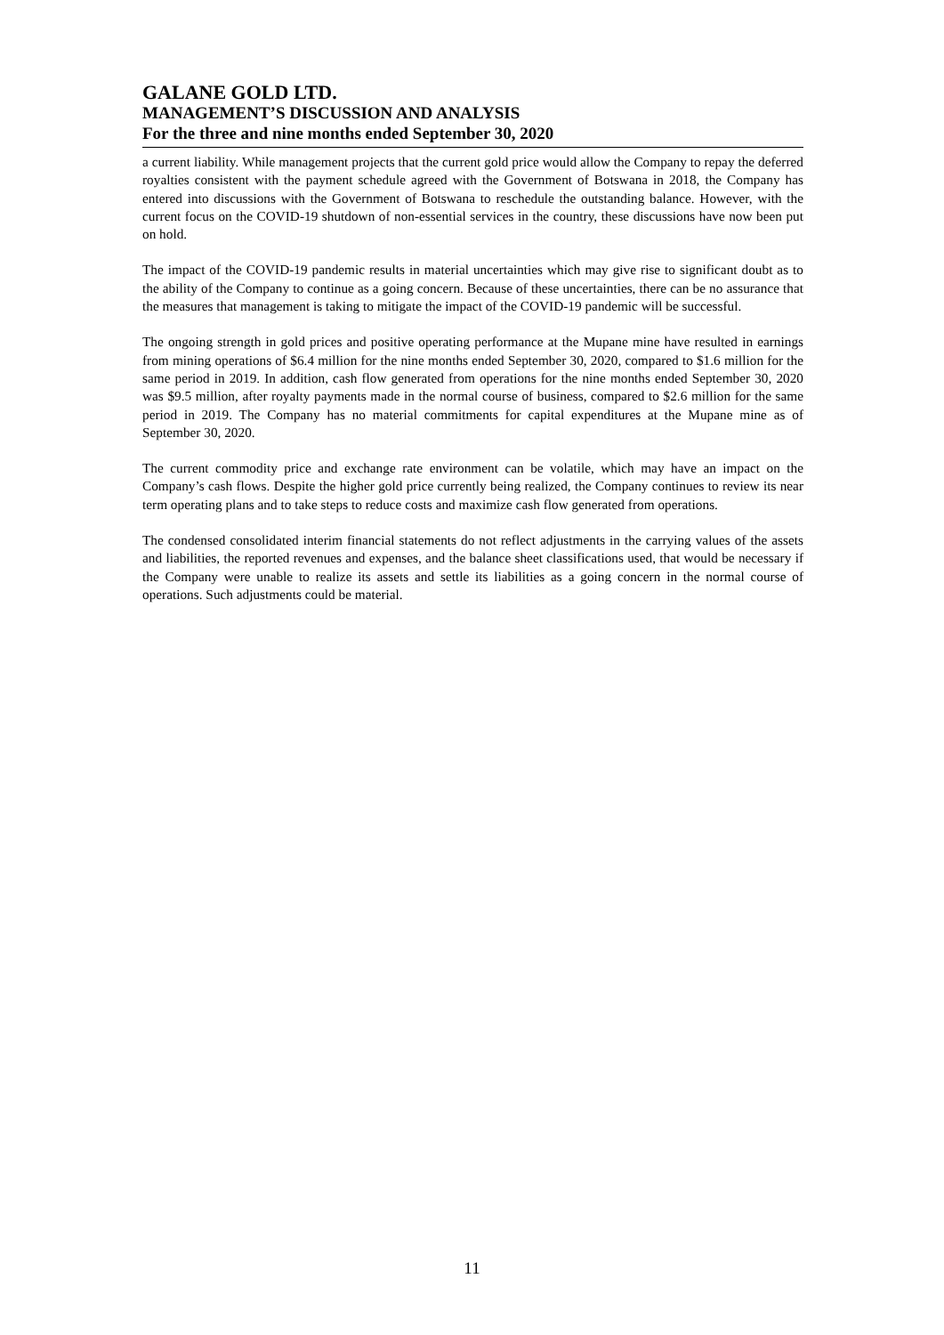GALANE GOLD LTD.
MANAGEMENT’S DISCUSSION AND ANALYSIS
For the three and nine months ended September 30, 2020
a current liability. While management projects that the current gold price would allow the Company to repay the deferred royalties consistent with the payment schedule agreed with the Government of Botswana in 2018, the Company has entered into discussions with the Government of Botswana to reschedule the outstanding balance. However, with the current focus on the COVID-19 shutdown of non-essential services in the country, these discussions have now been put on hold.
The impact of the COVID-19 pandemic results in material uncertainties which may give rise to significant doubt as to the ability of the Company to continue as a going concern. Because of these uncertainties, there can be no assurance that the measures that management is taking to mitigate the impact of the COVID-19 pandemic will be successful.
The ongoing strength in gold prices and positive operating performance at the Mupane mine have resulted in earnings from mining operations of $6.4 million for the nine months ended September 30, 2020, compared to $1.6 million for the same period in 2019. In addition, cash flow generated from operations for the nine months ended September 30, 2020 was $9.5 million, after royalty payments made in the normal course of business, compared to $2.6 million for the same period in 2019. The Company has no material commitments for capital expenditures at the Mupane mine as of September 30, 2020.
The current commodity price and exchange rate environment can be volatile, which may have an impact on the Company’s cash flows. Despite the higher gold price currently being realized, the Company continues to review its near term operating plans and to take steps to reduce costs and maximize cash flow generated from operations.
The condensed consolidated interim financial statements do not reflect adjustments in the carrying values of the assets and liabilities, the reported revenues and expenses, and the balance sheet classifications used, that would be necessary if the Company were unable to realize its assets and settle its liabilities as a going concern in the normal course of operations. Such adjustments could be material.
11